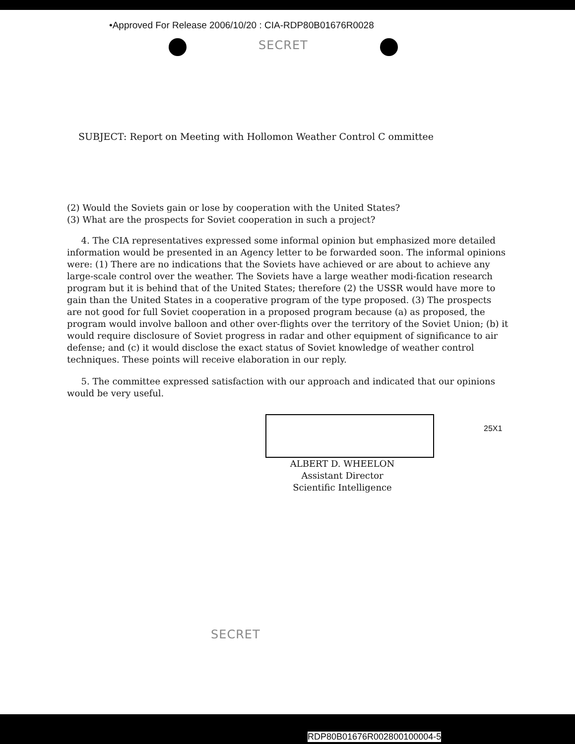•Approved For Release 2006/10/20 : CIA-RDP80B01676R0028
SECRET
SUBJECT: Report on Meeting with Hollomon Weather Control C ommittee
(2) Would the Soviets gain or lose by cooperation with the United States?
(3) What are the prospects for Soviet cooperation in such a project?
4. The CIA representatives expressed some informal opinion but emphasized more detailed information would be presented in an Agency letter to be forwarded soon. The informal opinions were: (1) There are no indications that the Soviets have achieved or are about to achieve any large-scale control over the weather. The Soviets have a large weather modi-fication research program but it is behind that of the United States; therefore (2) the USSR would have more to gain than the United States in a cooperative program of the type proposed. (3) The prospects are not good for full Soviet cooperation in a proposed program because (a) as proposed, the program would involve balloon and other over-flights over the territory of the Soviet Union; (b) it would require disclosure of Soviet progress in radar and other equipment of significance to air defense; and (c) it would disclose the exact status of Soviet knowledge of weather control techniques. These points will receive elaboration in our reply.
5. The committee expressed satisfaction with our approach and indicated that our opinions would be very useful.
25X1
ALBERT D. WHEELON
Assistant Director
Scientific Intelligence
SECRET
RDP80B01676R002800100004-5